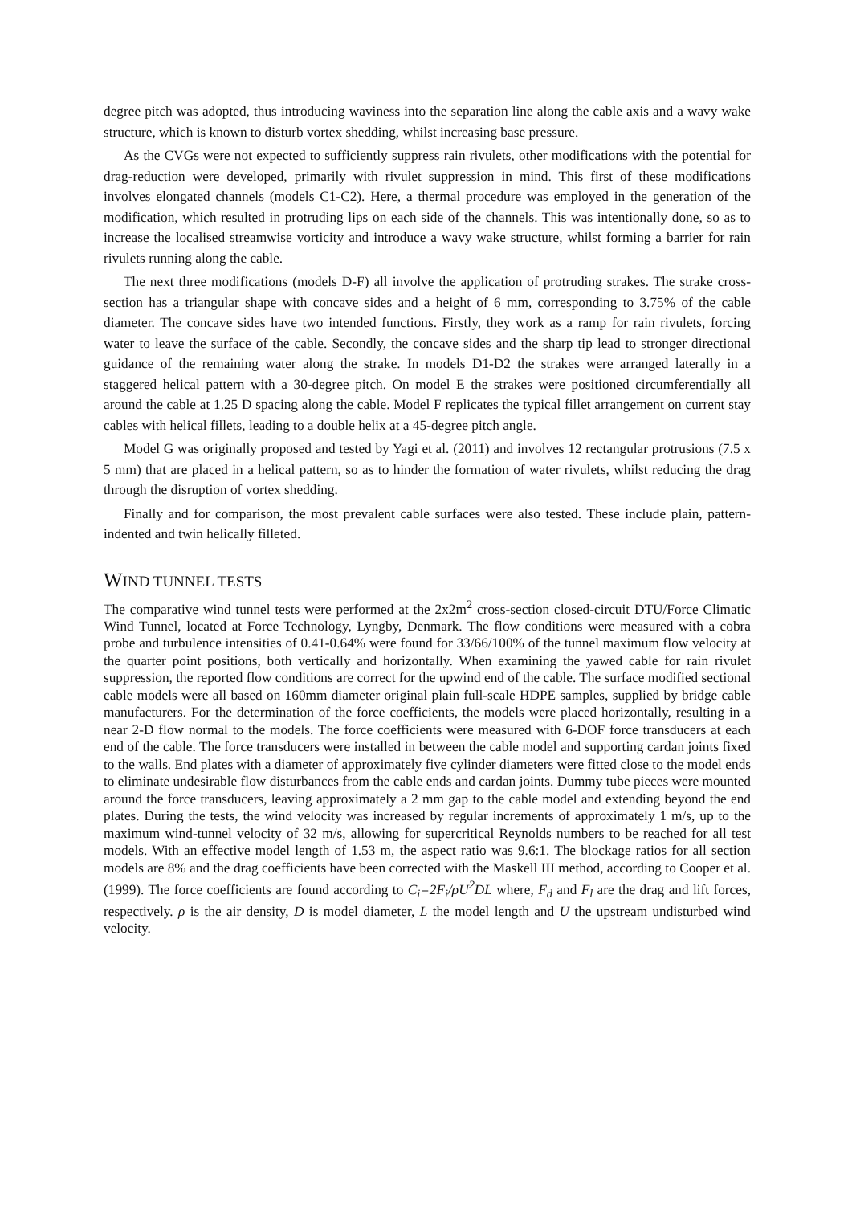degree pitch was adopted, thus introducing waviness into the separation line along the cable axis and a wavy wake structure, which is known to disturb vortex shedding, whilst increasing base pressure.
As the CVGs were not expected to sufficiently suppress rain rivulets, other modifications with the potential for drag-reduction were developed, primarily with rivulet suppression in mind. This first of these modifications involves elongated channels (models C1-C2). Here, a thermal procedure was employed in the generation of the modification, which resulted in protruding lips on each side of the channels. This was intentionally done, so as to increase the localised streamwise vorticity and introduce a wavy wake structure, whilst forming a barrier for rain rivulets running along the cable.
The next three modifications (models D-F) all involve the application of protruding strakes. The strake cross-section has a triangular shape with concave sides and a height of 6 mm, corresponding to 3.75% of the cable diameter. The concave sides have two intended functions. Firstly, they work as a ramp for rain rivulets, forcing water to leave the surface of the cable. Secondly, the concave sides and the sharp tip lead to stronger directional guidance of the remaining water along the strake. In models D1-D2 the strakes were arranged laterally in a staggered helical pattern with a 30-degree pitch. On model E the strakes were positioned circumferentially all around the cable at 1.25 D spacing along the cable. Model F replicates the typical fillet arrangement on current stay cables with helical fillets, leading to a double helix at a 45-degree pitch angle.
Model G was originally proposed and tested by Yagi et al. (2011) and involves 12 rectangular protrusions (7.5 x 5 mm) that are placed in a helical pattern, so as to hinder the formation of water rivulets, whilst reducing the drag through the disruption of vortex shedding.
Finally and for comparison, the most prevalent cable surfaces were also tested. These include plain, pattern-indented and twin helically filleted.
WIND TUNNEL TESTS
The comparative wind tunnel tests were performed at the 2x2m<sup>2</sup> cross-section closed-circuit DTU/Force Climatic Wind Tunnel, located at Force Technology, Lyngby, Denmark. The flow conditions were measured with a cobra probe and turbulence intensities of 0.41-0.64% were found for 33/66/100% of the tunnel maximum flow velocity at the quarter point positions, both vertically and horizontally. When examining the yawed cable for rain rivulet suppression, the reported flow conditions are correct for the upwind end of the cable. The surface modified sectional cable models were all based on 160mm diameter original plain full-scale HDPE samples, supplied by bridge cable manufacturers. For the determination of the force coefficients, the models were placed horizontally, resulting in a near 2-D flow normal to the models. The force coefficients were measured with 6-DOF force transducers at each end of the cable. The force transducers were installed in between the cable model and supporting cardan joints fixed to the walls. End plates with a diameter of approximately five cylinder diameters were fitted close to the model ends to eliminate undesirable flow disturbances from the cable ends and cardan joints. Dummy tube pieces were mounted around the force transducers, leaving approximately a 2 mm gap to the cable model and extending beyond the end plates. During the tests, the wind velocity was increased by regular increments of approximately 1 m/s, up to the maximum wind-tunnel velocity of 32 m/s, allowing for supercritical Reynolds numbers to be reached for all test models. With an effective model length of 1.53 m, the aspect ratio was 9.6:1. The blockage ratios for all section models are 8% and the drag coefficients have been corrected with the Maskell III method, according to Cooper et al. (1999). The force coefficients are found according to C<sub>i</sub>=2F<sub>i</sub>/ρU<sup>2</sup>DL where, F<sub>d</sub> and F<sub>l</sub> are the drag and lift forces, respectively. ρ is the air density, D is model diameter, L the model length and U the upstream undisturbed wind velocity.